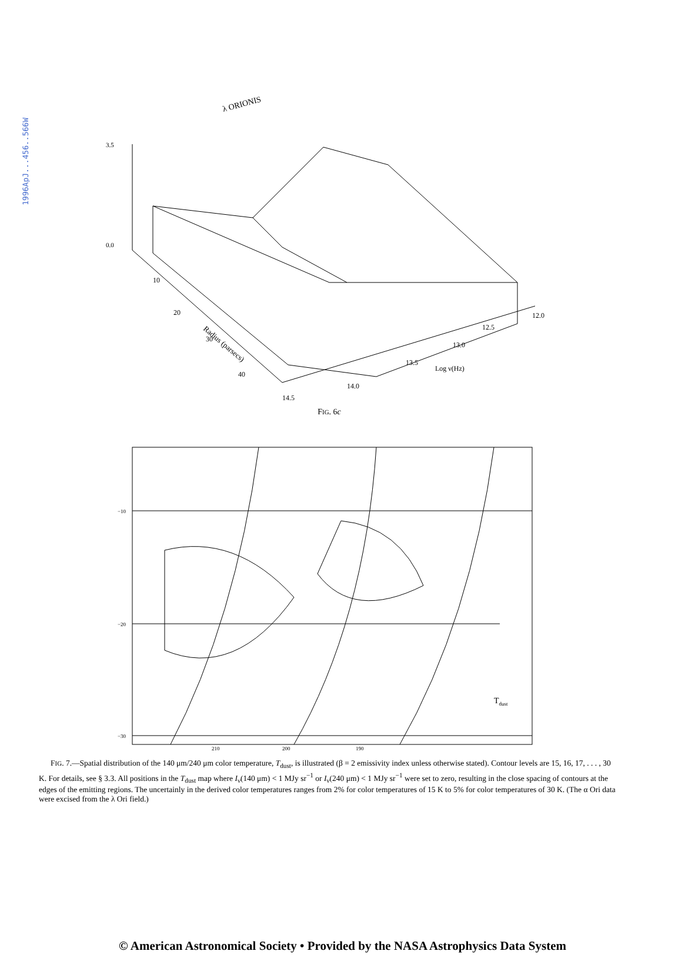1996ApJ...456..566W
λ ORIONIS
3.5
0.0
Radius (parsecs)
10
20
30
40
14.5
14.0
13.5
Log ν(Hz)
13.0
12.5
12.0
FIG. 6c
−10
−20
−30
210
200
190
Tdust
FIG. 7.—Spatial distribution of the 140 μm/240 μm color temperature, T<sub>dust</sub>, is illustrated (β = 2 emissivity index unless otherwise stated). Contour levels are 15, 16, 17, . . . , 30 K. For details, see § 3.3. All positions in the T<sub>dust</sub> map where I<sub>ν</sub>(140 μm) < 1 MJy sr<sup>−1</sup> or I<sub>ν</sub>(240 μm) < 1 MJy sr<sup>−1</sup> were set to zero, resulting in the close spacing of contours at the edges of the emitting regions. The uncertainly in the derived color temperatures ranges from 2% for color temperatures of 15 K to 5% for color temperatures of 30 K. (The α Ori data were excised from the λ Ori field.)
© American Astronomical Society • Provided by the NASA Astrophysics Data System